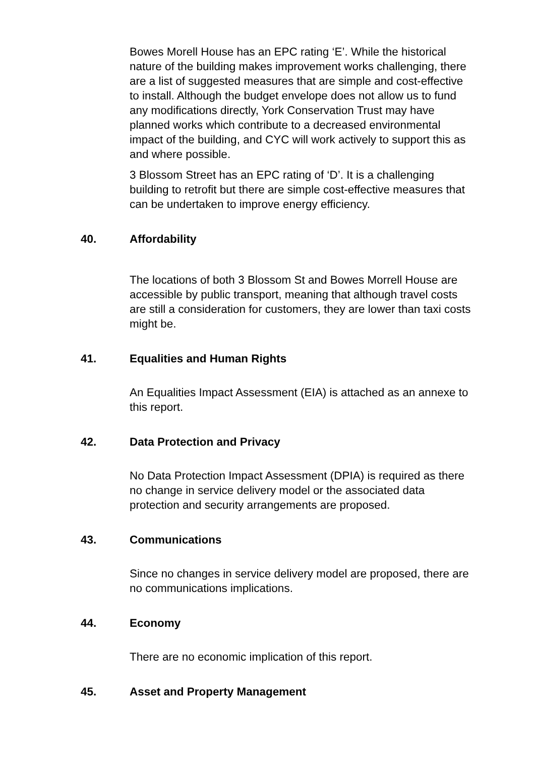Bowes Morell House has an EPC rating ‘E’. While the historical nature of the building makes improvement works challenging, there are a list of suggested measures that are simple and cost-effective to install. Although the budget envelope does not allow us to fund any modifications directly, York Conservation Trust may have planned works which contribute to a decreased environmental impact of the building, and CYC will work actively to support this as and where possible.
3 Blossom Street has an EPC rating of ‘D’. It is a challenging building to retrofit but there are simple cost-effective measures that can be undertaken to improve energy efficiency.
40. Affordability
The locations of both 3 Blossom St and Bowes Morrell House are accessible by public transport, meaning that although travel costs are still a consideration for customers, they are lower than taxi costs might be.
41. Equalities and Human Rights
An Equalities Impact Assessment (EIA) is attached as an annexe to this report.
42. Data Protection and Privacy
No Data Protection Impact Assessment (DPIA) is required as there no change in service delivery model or the associated data protection and security arrangements are proposed.
43. Communications
Since no changes in service delivery model are proposed, there are no communications implications.
44. Economy
There are no economic implication of this report.
45. Asset and Property Management